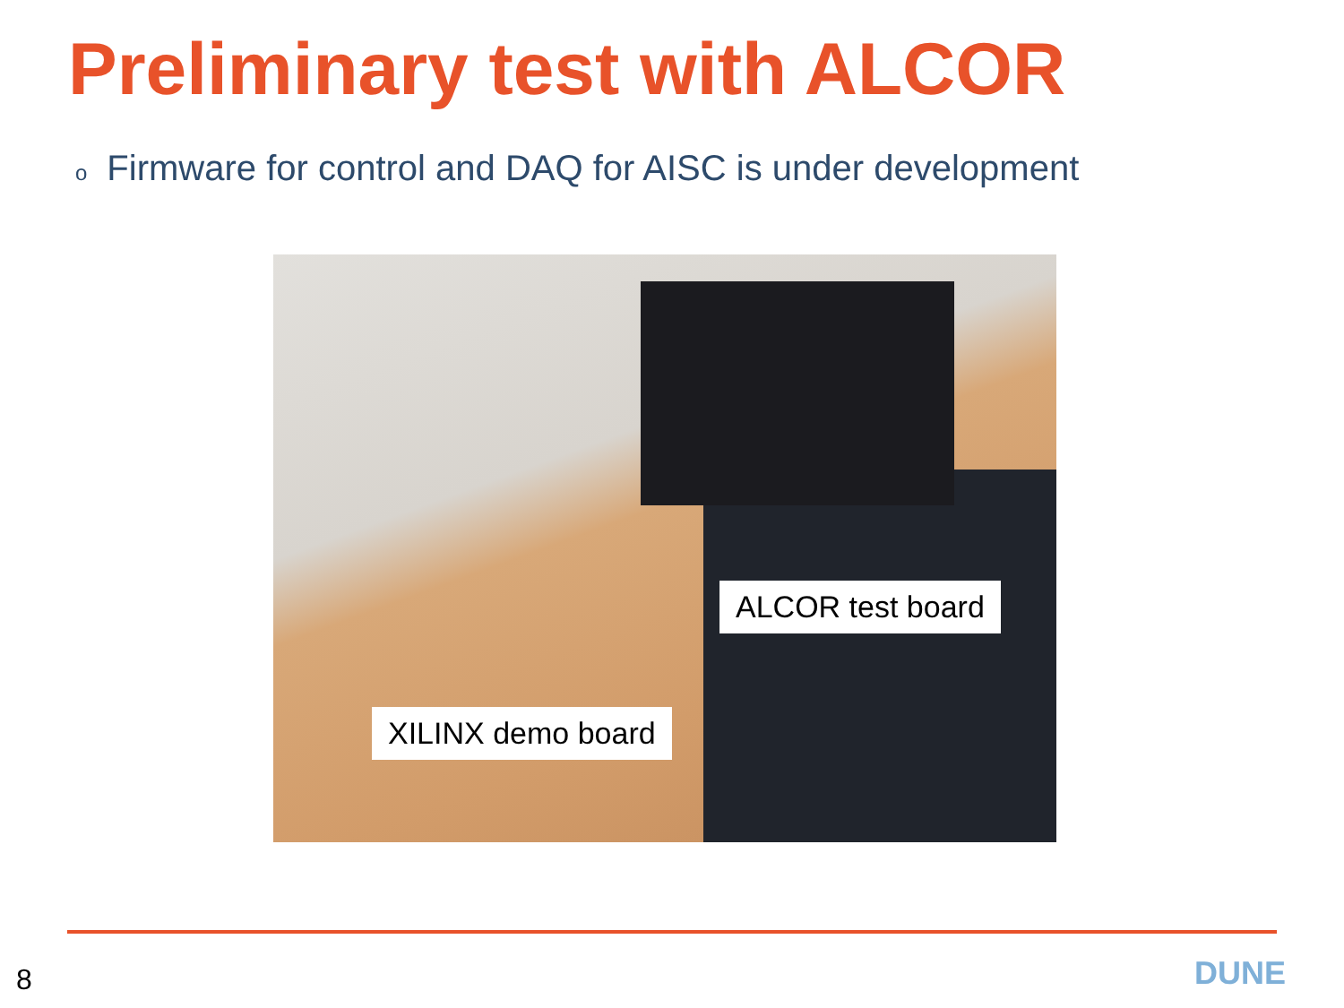Preliminary test with ALCOR
o Firmware for control and DAQ for AISC is under development
ALCOR test board
XILINX demo board
8 DUNE